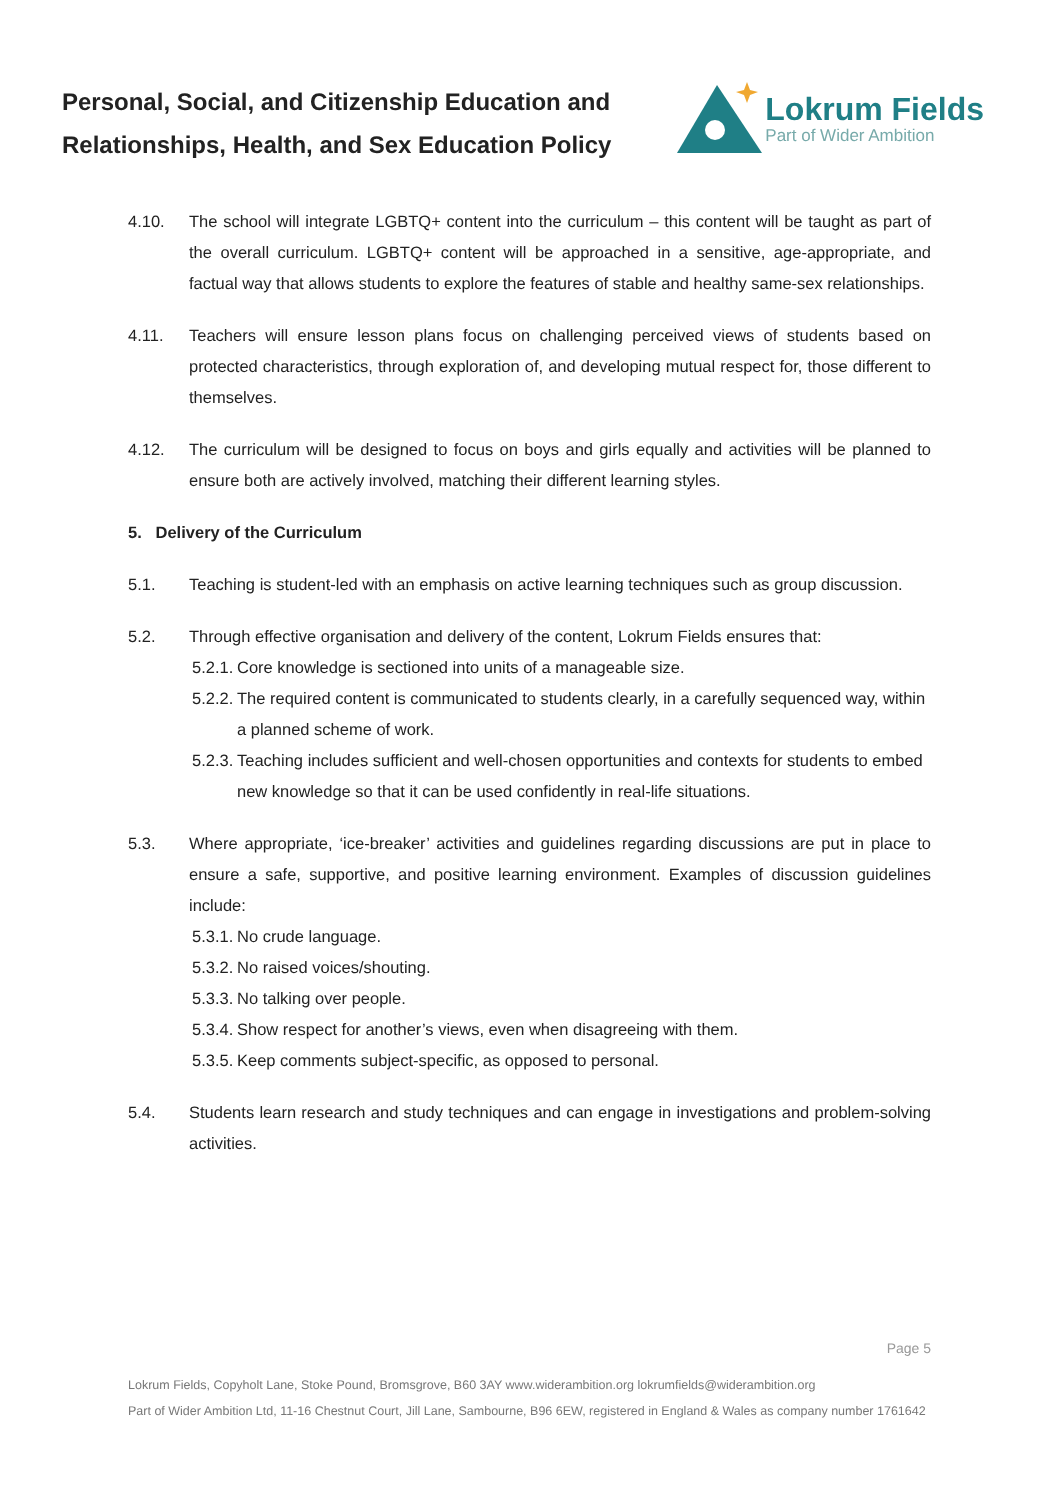Personal, Social, and Citizenship Education and Relationships, Health, and Sex Education Policy
Lokrum Fields
Part of Wider Ambition
4.10. The school will integrate LGBTQ+ content into the curriculum – this content will be taught as part of the overall curriculum. LGBTQ+ content will be approached in a sensitive, age-appropriate, and factual way that allows students to explore the features of stable and healthy same-sex relationships.
4.11. Teachers will ensure lesson plans focus on challenging perceived views of students based on protected characteristics, through exploration of, and developing mutual respect for, those different to themselves.
4.12. The curriculum will be designed to focus on boys and girls equally and activities will be planned to ensure both are actively involved, matching their different learning styles.
5. Delivery of the Curriculum
5.1. Teaching is student-led with an emphasis on active learning techniques such as group discussion.
5.2. Through effective organisation and delivery of the content, Lokrum Fields ensures that:
5.2.1.
Core knowledge is sectioned into units of a manageable size.
5.2.2.
The required content is communicated to students clearly, in a carefully sequenced way, within a planned scheme of work.
5.2.3.
Teaching includes sufficient and well-chosen opportunities and contexts for students to embed new knowledge so that it can be used confidently in real-life situations.
5.3. Where appropriate, ‘ice-breaker’ activities and guidelines regarding discussions are put in place to ensure a safe, supportive, and positive learning environment. Examples of discussion guidelines include:
5.3.1.
No crude language.
5.3.2.
No raised voices/shouting.
5.3.3.
No talking over people.
5.3.4.
Show respect for another’s views, even when disagreeing with them.
5.3.5.
Keep comments subject-specific, as opposed to personal.
5.4. Students learn research and study techniques and can engage in investigations and problem-solving activities.
Page 5
Lokrum Fields, Copyholt Lane, Stoke Pound, Bromsgrove, B60 3AY www.widerambition.org lokrumfields@widerambition.org
Part of Wider Ambition Ltd, 11-16 Chestnut Court, Jill Lane, Sambourne, B96 6EW, registered in England & Wales as company number 1761642